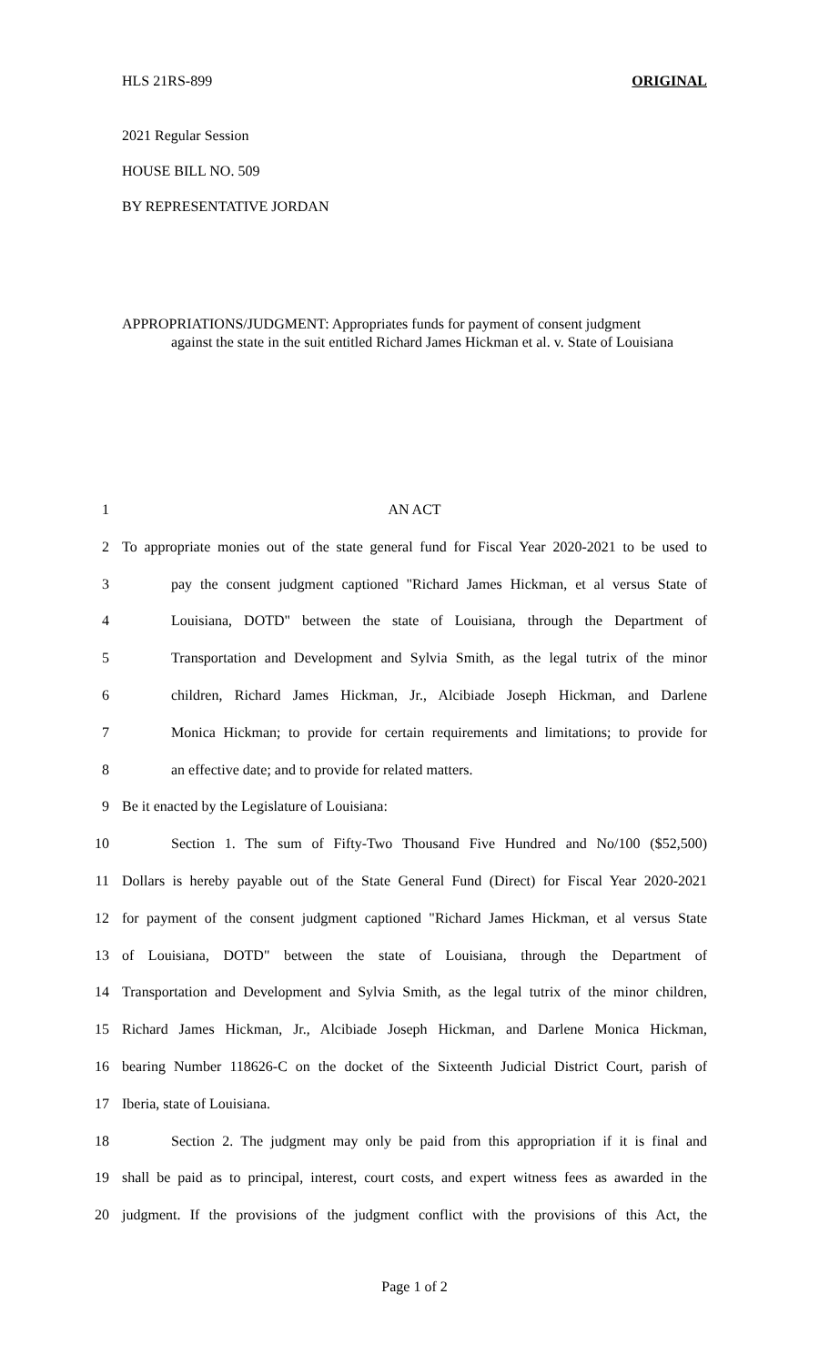HLS 21RS-899 ORIGINAL
2021 Regular Session
HOUSE BILL NO. 509
BY REPRESENTATIVE JORDAN
APPROPRIATIONS/JUDGMENT: Appropriates funds for payment of consent judgment
against the state in the suit entitled Richard James Hickman et al. v. State of Louisiana
1 AN ACT
2 To appropriate monies out of the state general fund for Fiscal Year 2020-2021 to be used to
3 pay the consent judgment captioned "Richard James Hickman, et al versus State of
4 Louisiana, DOTD" between the state of Louisiana, through the Department of
5 Transportation and Development and Sylvia Smith, as the legal tutrix of the minor
6 children, Richard James Hickman, Jr., Alcibiade Joseph Hickman, and Darlene
7 Monica Hickman; to provide for certain requirements and limitations; to provide for
8 an effective date; and to provide for related matters.
9 Be it enacted by the Legislature of Louisiana:
10 Section 1. The sum of Fifty-Two Thousand Five Hundred and No/100 ($52,500)
11 Dollars is hereby payable out of the State General Fund (Direct) for Fiscal Year 2020-2021
12 for payment of the consent judgment captioned "Richard James Hickman, et al versus State
13 of Louisiana, DOTD" between the state of Louisiana, through the Department of
14 Transportation and Development and Sylvia Smith, as the legal tutrix of the minor children,
15 Richard James Hickman, Jr., Alcibiade Joseph Hickman, and Darlene Monica Hickman,
16 bearing Number 118626-C on the docket of the Sixteenth Judicial District Court, parish of
17 Iberia, state of Louisiana.
18 Section 2. The judgment may only be paid from this appropriation if it is final and
19 shall be paid as to principal, interest, court costs, and expert witness fees as awarded in the
20 judgment. If the provisions of the judgment conflict with the provisions of this Act, the
Page 1 of 2